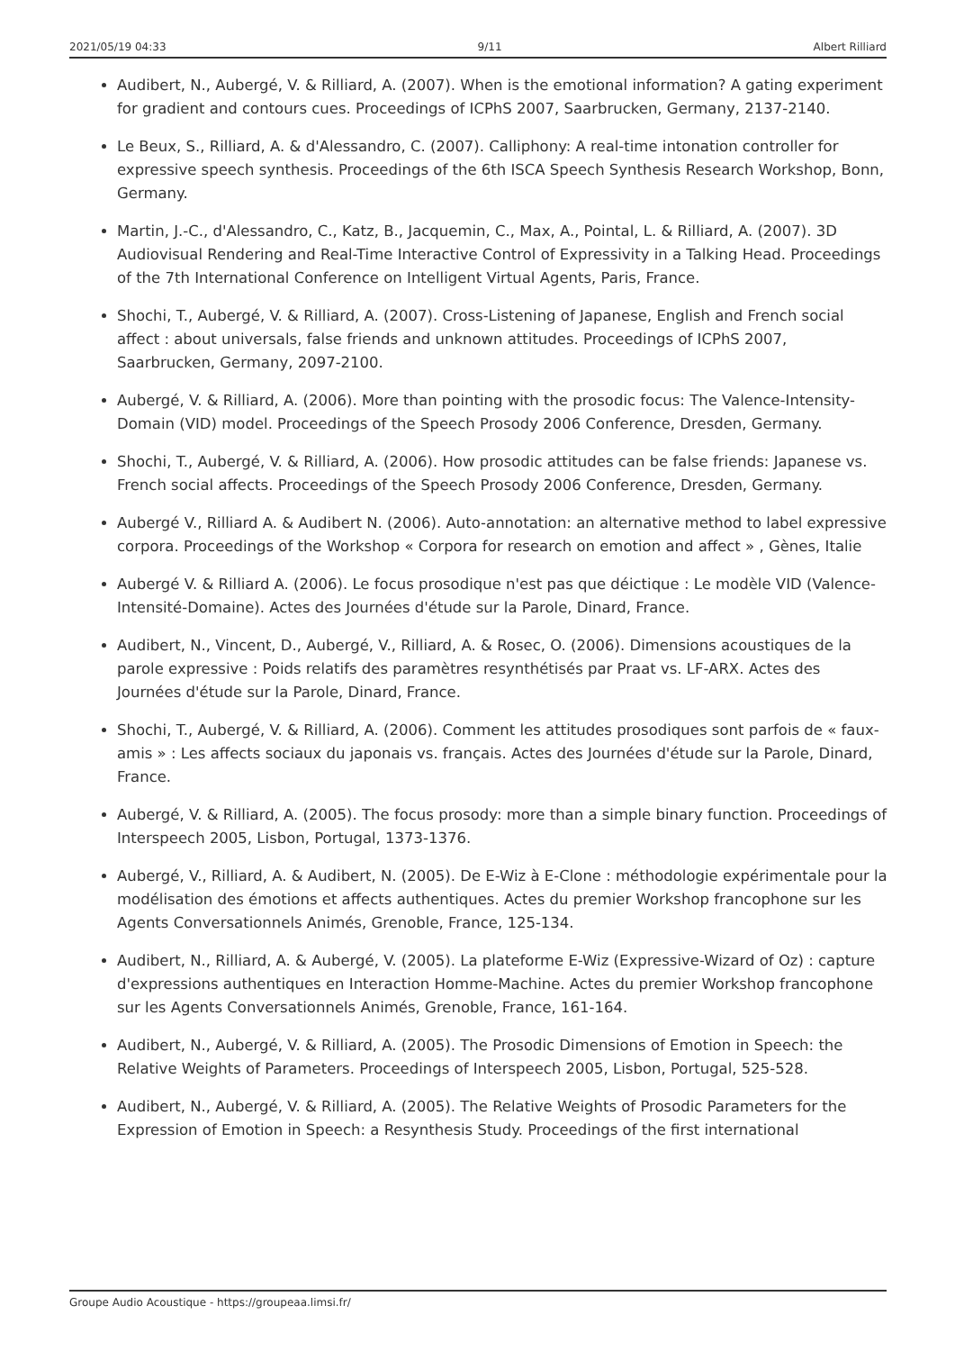2021/05/19 04:33 9/11 Albert Rilliard
Audibert, N., Aubergé, V. & Rilliard, A. (2007). When is the emotional information? A gating experiment for gradient and contours cues. Proceedings of ICPhS 2007, Saarbrucken, Germany, 2137-2140.
Le Beux, S., Rilliard, A. & d'Alessandro, C. (2007). Calliphony: A real-time intonation controller for expressive speech synthesis. Proceedings of the 6th ISCA Speech Synthesis Research Workshop, Bonn, Germany.
Martin, J.-C., d'Alessandro, C., Katz, B., Jacquemin, C., Max, A., Pointal, L. & Rilliard, A. (2007). 3D Audiovisual Rendering and Real-Time Interactive Control of Expressivity in a Talking Head. Proceedings of the 7th International Conference on Intelligent Virtual Agents, Paris, France.
Shochi, T., Aubergé, V. & Rilliard, A. (2007). Cross-Listening of Japanese, English and French social affect : about universals, false friends and unknown attitudes. Proceedings of ICPhS 2007, Saarbrucken, Germany, 2097-2100.
Aubergé, V. & Rilliard, A. (2006). More than pointing with the prosodic focus: The Valence-Intensity-Domain (VID) model. Proceedings of the Speech Prosody 2006 Conference, Dresden, Germany.
Shochi, T., Aubergé, V. & Rilliard, A. (2006). How prosodic attitudes can be false friends: Japanese vs. French social affects. Proceedings of the Speech Prosody 2006 Conference, Dresden, Germany.
Aubergé V., Rilliard A. & Audibert N. (2006). Auto-annotation: an alternative method to label expressive corpora. Proceedings of the Workshop « Corpora for research on emotion and affect » , Gènes, Italie
Aubergé V. & Rilliard A. (2006). Le focus prosodique n'est pas que déictique : Le modèle VID (Valence-Intensité-Domaine). Actes des Journées d'étude sur la Parole, Dinard, France.
Audibert, N., Vincent, D., Aubergé, V., Rilliard, A. & Rosec, O. (2006). Dimensions acoustiques de la parole expressive : Poids relatifs des paramètres resynthétisés par Praat vs. LF-ARX. Actes des Journées d'étude sur la Parole, Dinard, France.
Shochi, T., Aubergé, V. & Rilliard, A. (2006). Comment les attitudes prosodiques sont parfois de « faux-amis » : Les affects sociaux du japonais vs. français. Actes des Journées d'étude sur la Parole, Dinard, France.
Aubergé, V. & Rilliard, A. (2005). The focus prosody: more than a simple binary function. Proceedings of Interspeech 2005, Lisbon, Portugal, 1373-1376.
Aubergé, V., Rilliard, A. & Audibert, N. (2005). De E-Wiz à E-Clone : méthodologie expérimentale pour la modélisation des émotions et affects authentiques. Actes du premier Workshop francophone sur les Agents Conversationnels Animés, Grenoble, France, 125-134.
Audibert, N., Rilliard, A. & Aubergé, V. (2005). La plateforme E-Wiz (Expressive-Wizard of Oz) : capture d'expressions authentiques en Interaction Homme-Machine. Actes du premier Workshop francophone sur les Agents Conversationnels Animés, Grenoble, France, 161-164.
Audibert, N., Aubergé, V. & Rilliard, A. (2005). The Prosodic Dimensions of Emotion in Speech: the Relative Weights of Parameters. Proceedings of Interspeech 2005, Lisbon, Portugal, 525-528.
Audibert, N., Aubergé, V. & Rilliard, A. (2005). The Relative Weights of Prosodic Parameters for the Expression of Emotion in Speech: a Resynthesis Study. Proceedings of the first international
Groupe Audio Acoustique - https://groupeaa.limsi.fr/